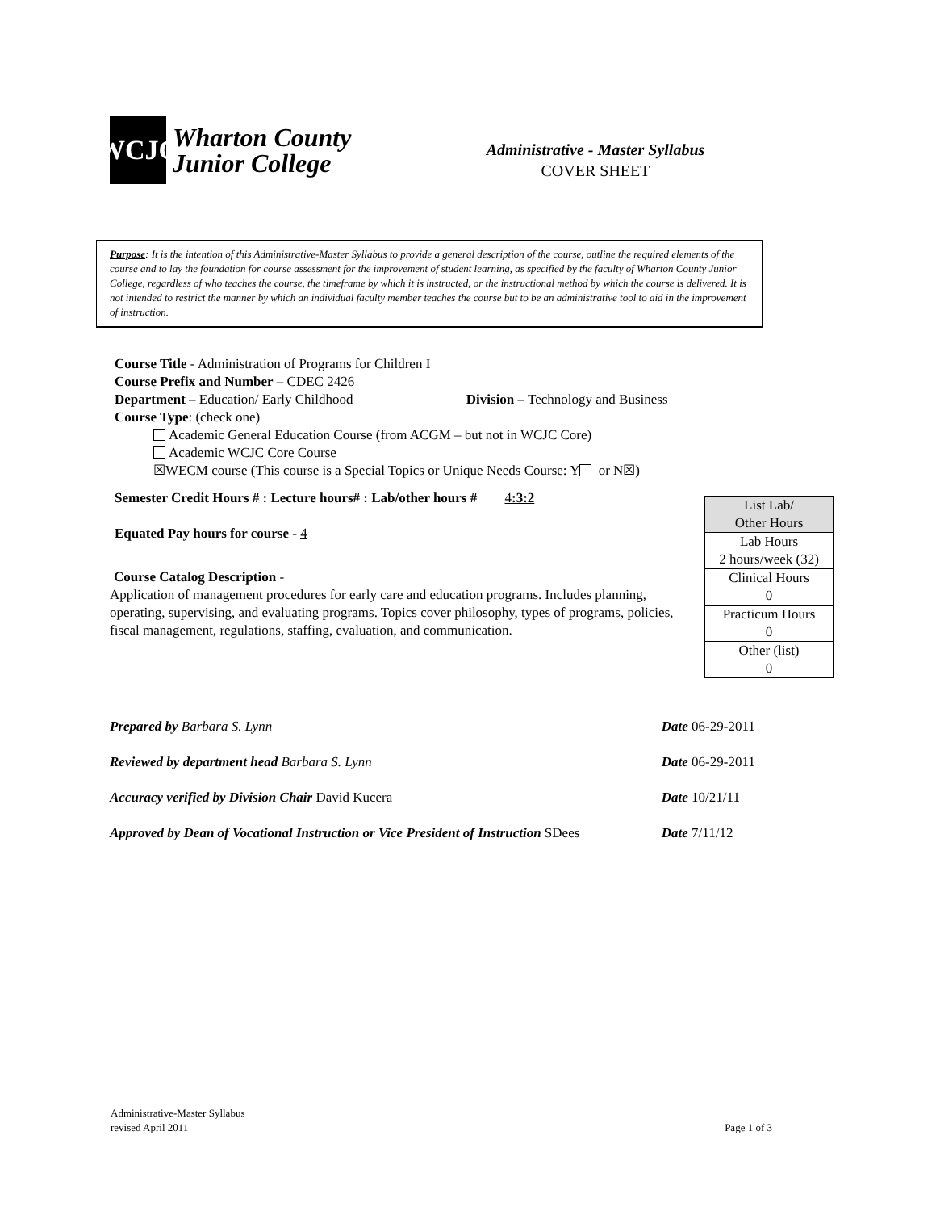WCJC
Wharton County
Junior College
Administrative - Master Syllabus
COVER SHEET
Purpose: It is the intention of this Administrative-Master Syllabus to provide a general description of the course, outline the required elements of the course and to lay the foundation for course assessment for the improvement of student learning, as specified by the faculty of Wharton County Junior College, regardless of who teaches the course, the timeframe by which it is instructed, or the instructional method by which the course is delivered. It is not intended to restrict the manner by which an individual faculty member teaches the course but to be an administrative tool to aid in the improvement of instruction.
Course Title - Administration of Programs for Children I
Course Prefix and Number – CDEC 2426
Department – Education/ Early Childhood Division – Technology and Business
Course Type: (check one)
Academic General Education Course (from ACGM – but not in WCJC Core)
Academic WCJC Core Course
☒WECM course (This course is a Special Topics or Unique Needs Course: Y or N☒)
Semester Credit Hours # : Lecture hours# : Lab/other hours # 4:3:2
Equated Pay hours for course - 4
Course Catalog Description -
Application of management procedures for early care and education programs. Includes planning, operating, supervising, and evaluating programs. Topics cover philosophy, types of programs, policies, fiscal management, regulations, staffing, evaluation, and communication.
| List Lab/ Other Hours |
| Lab Hours 2 hours/week (32) |
| Clinical Hours 0 |
| Practicum Hours 0 |
| Other (list) 0 |
| Prepared by Barbara S. Lynn | Date 06-29-2011 |
| Reviewed by department head Barbara S. Lynn | Date 06-29-2011 |
| Accuracy verified by Division Chair David Kucera | Date 10/21/11 |
| Approved by Dean of Vocational Instruction or Vice President of Instruction SDees | Date 7/11/12 |
Administrative-Master Syllabus
revised April 2011
Page 1 of 3